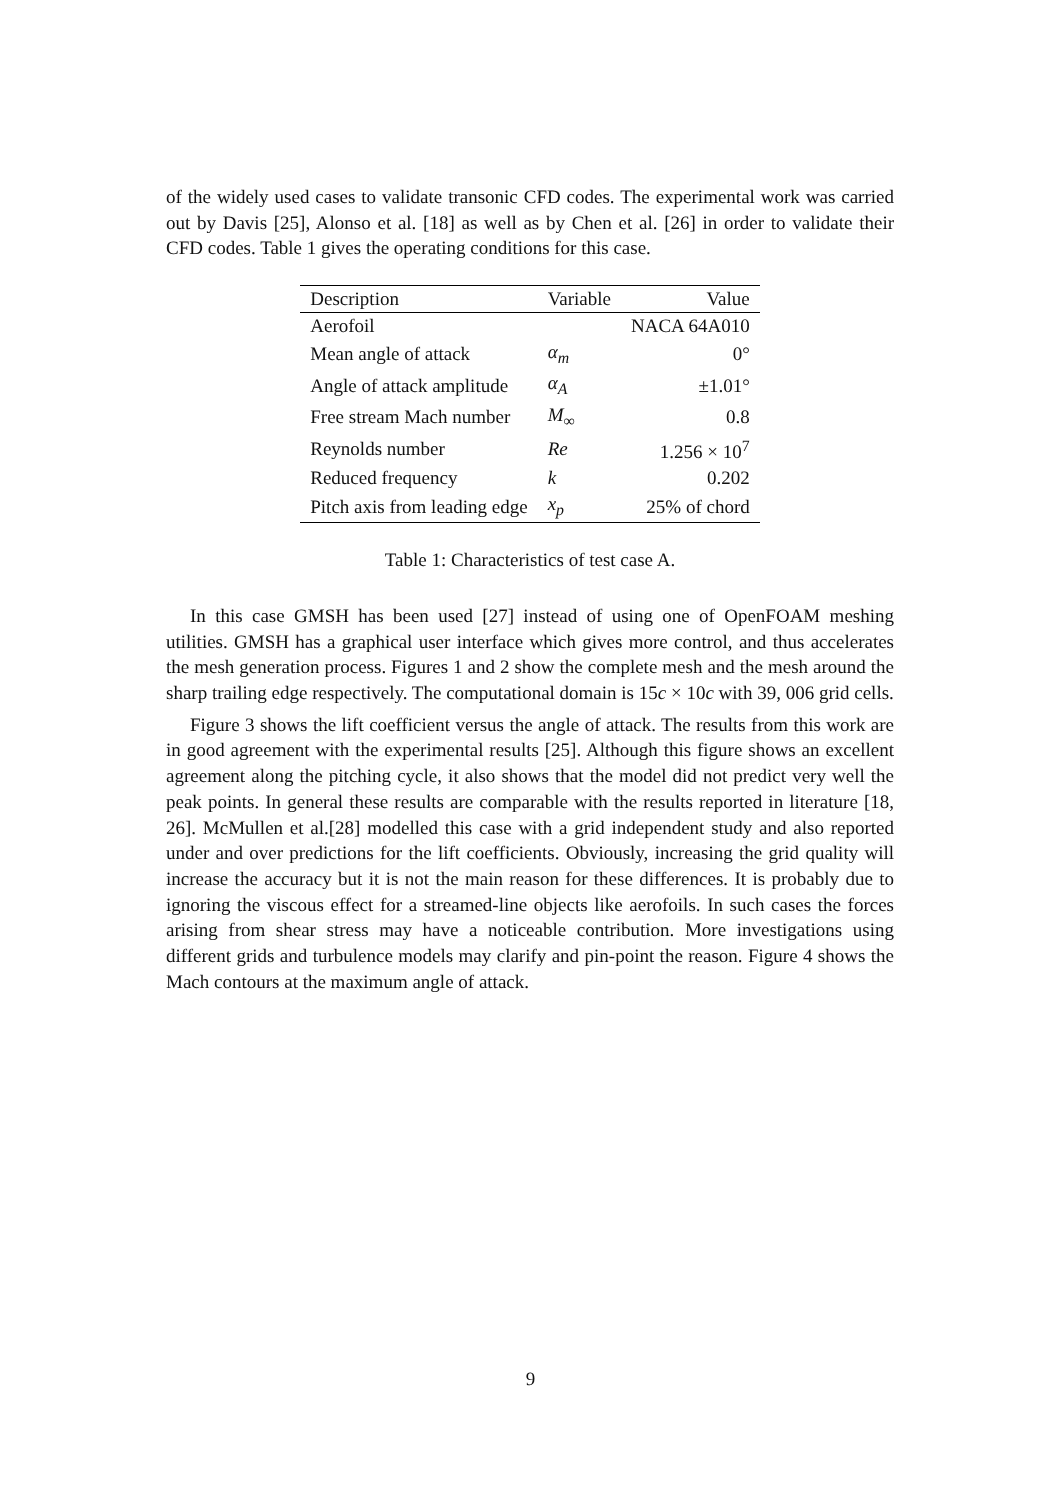of the widely used cases to validate transonic CFD codes. The experimental work was carried out by Davis [25], Alonso et al. [18] as well as by Chen et al. [26] in order to validate their CFD codes. Table 1 gives the operating conditions for this case.
| Description | Variable | Value |
| --- | --- | --- |
| Aerofoil | | NACA 64A010 |
| Mean angle of attack | α<sub>m</sub> | 0° |
| Angle of attack amplitude | α<sub>A</sub> | ±1.01° |
| Free stream Mach number | M<sub>∞</sub> | 0.8 |
| Reynolds number | Re | 1.256 × 10<sup>7</sup> |
| Reduced frequency | k | 0.202 |
| Pitch axis from leading edge | x<sub>p</sub> | 25% of chord |
Table 1: Characteristics of test case A.
In this case GMSH has been used [27] instead of using one of OpenFOAM meshing utilities. GMSH has a graphical user interface which gives more control, and thus accelerates the mesh generation process. Figures 1 and 2 show the complete mesh and the mesh around the sharp trailing edge respectively. The computational domain is 15c × 10c with 39, 006 grid cells.
Figure 3 shows the lift coefficient versus the angle of attack. The results from this work are in good agreement with the experimental results [25]. Although this figure shows an excellent agreement along the pitching cycle, it also shows that the model did not predict very well the peak points. In general these results are comparable with the results reported in literature [18, 26]. McMullen et al.[28] modelled this case with a grid independent study and also reported under and over predictions for the lift coefficients. Obviously, increasing the grid quality will increase the accuracy but it is not the main reason for these differences. It is probably due to ignoring the viscous effect for a streamed-line objects like aerofoils. In such cases the forces arising from shear stress may have a noticeable contribution. More investigations using different grids and turbulence models may clarify and pin-point the reason. Figure 4 shows the Mach contours at the maximum angle of attack.
9